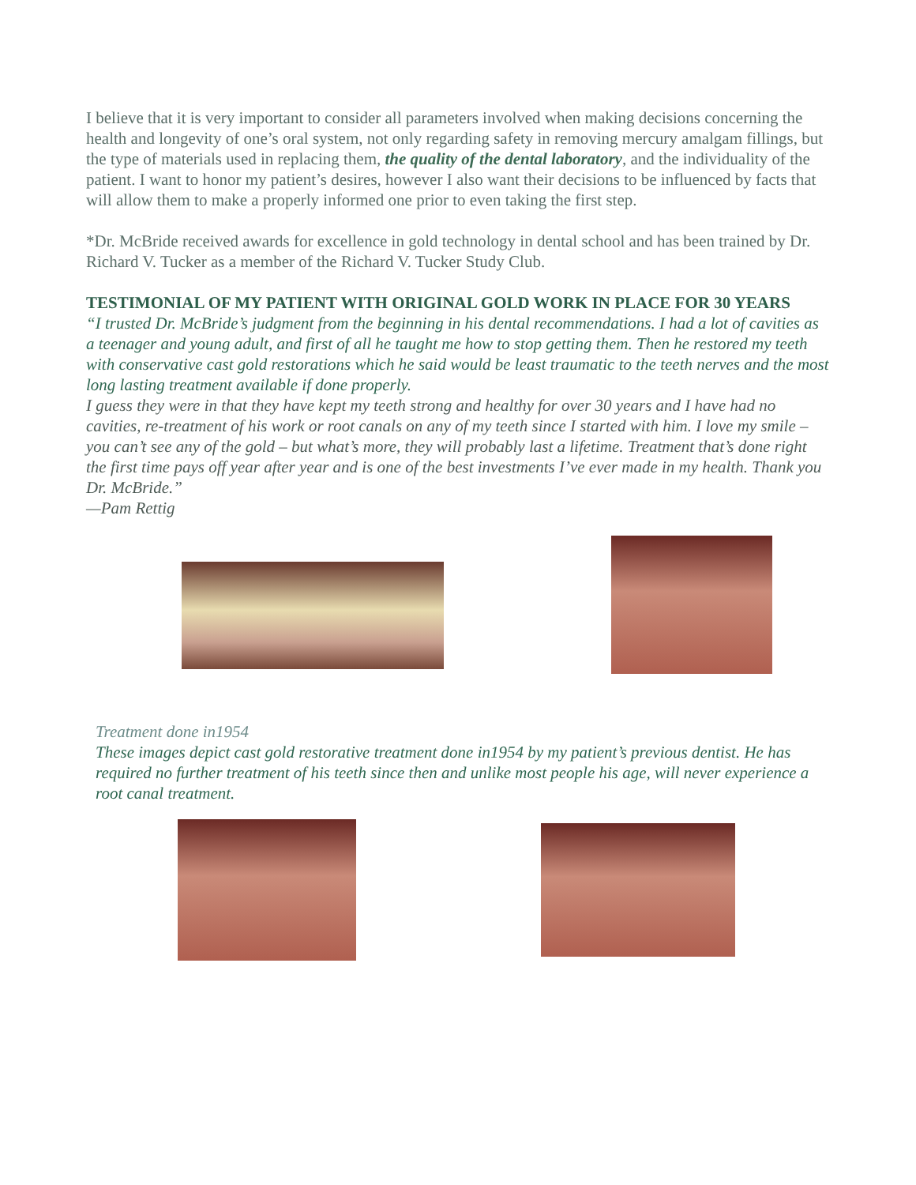I believe that it is very important to consider all parameters involved when making decisions concerning the health and longevity of one’s oral system, not only regarding safety in removing mercury amalgam fillings, but the type of materials used in replacing them, the quality of the dental laboratory, and the individuality of the patient. I want to honor my patient’s desires, however I also want their decisions to be influenced by facts that will allow them to make a properly informed one prior to even taking the first step.
*Dr. McBride received awards for excellence in gold technology in dental school and has been trained by Dr. Richard V. Tucker as a member of the Richard V. Tucker Study Club.
TESTIMONIAL OF MY PATIENT WITH ORIGINAL GOLD WORK IN PLACE FOR 30 YEARS
“I trusted Dr. McBride’s judgment from the beginning in his dental recommendations. I had a lot of cavities as a teenager and young adult, and first of all he taught me how to stop getting them. Then he restored my teeth with conservative cast gold restorations which he said would be least traumatic to the teeth nerves and the most long lasting treatment available if done properly.
I guess they were in that they have kept my teeth strong and healthy for over 30 years and I have had no cavities, re-treatment of his work or root canals on any of my teeth since I started with him. I love my smile – you can’t see any of the gold – but what’s more, they will probably last a lifetime. Treatment that’s done right the first time pays off year after year and is one of the best investments I’ve ever made in my health. Thank you Dr. McBride.”
—Pam Rettig
Treatment done in1954
These images depict cast gold restorative treatment done in1954 by my patient’s previous dentist. He has required no further treatment of his teeth since then and unlike most people his age, will never experience a root canal treatment.